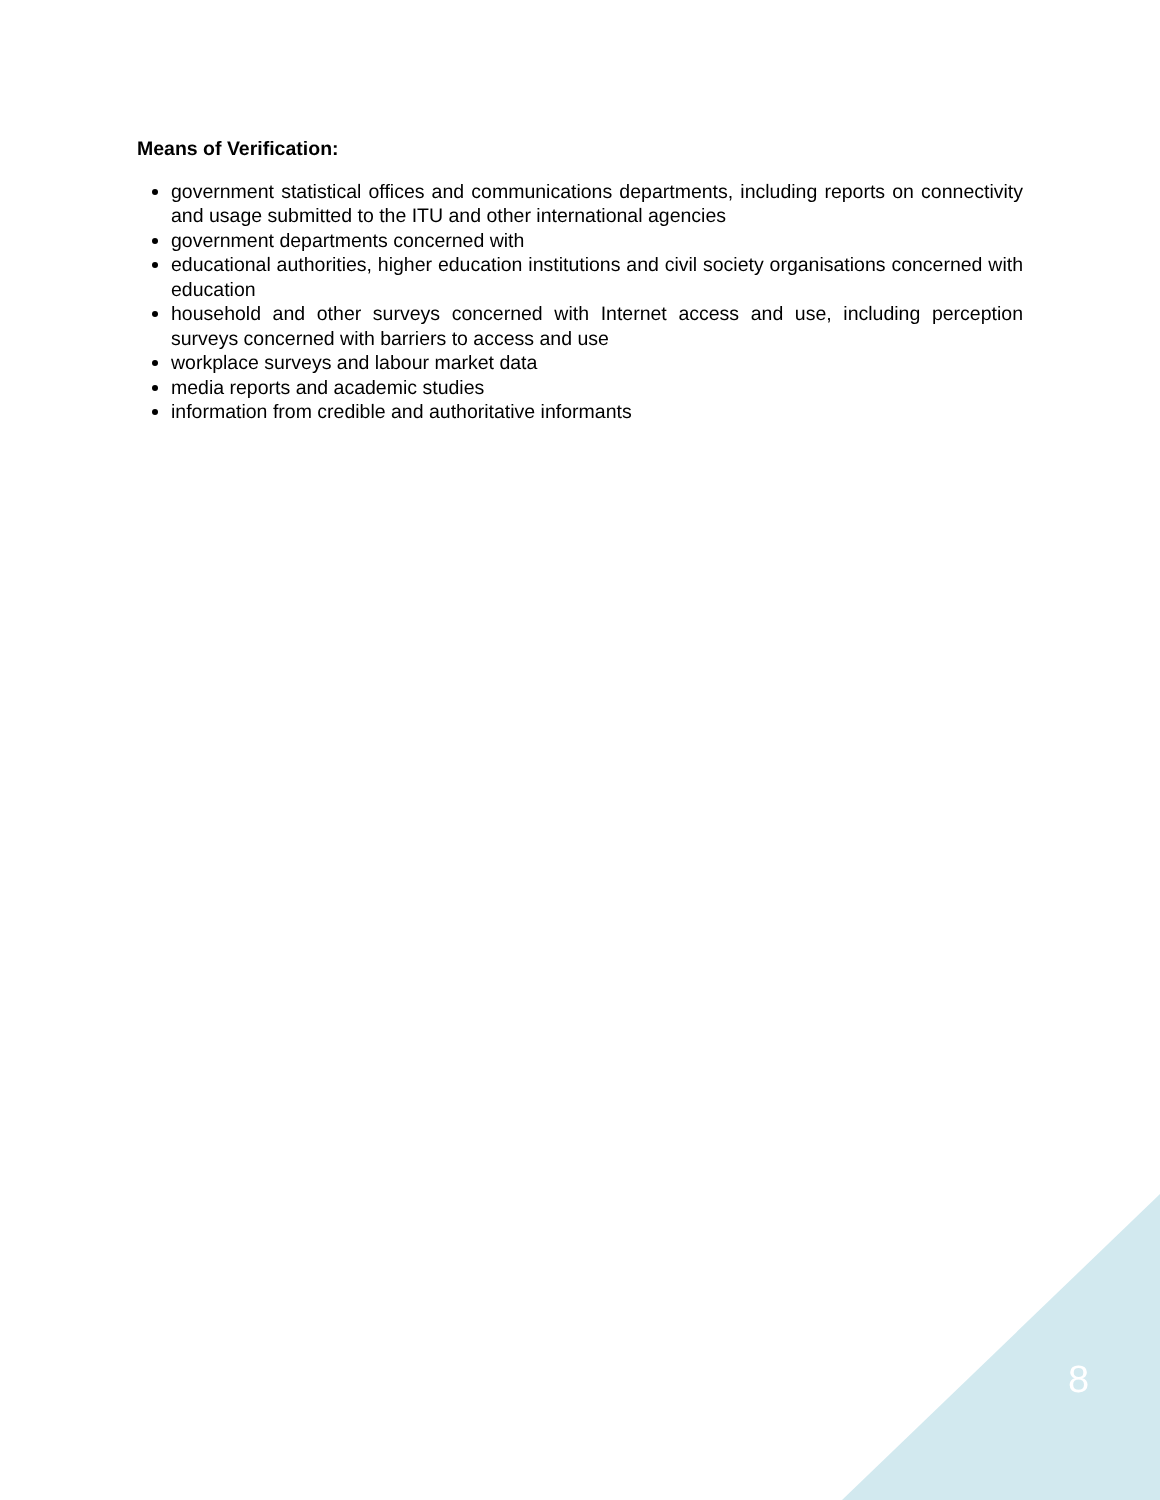Means of Verification:
government statistical offices and communications departments, including reports on connectivity and usage submitted to the ITU and other international agencies
government departments concerned with
educational authorities, higher education institutions and civil society organisations concerned with education
household and other surveys concerned with Internet access and use, including perception surveys concerned with barriers to access and use
workplace surveys and labour market data
media reports and academic studies
information from credible and authoritative informants
8